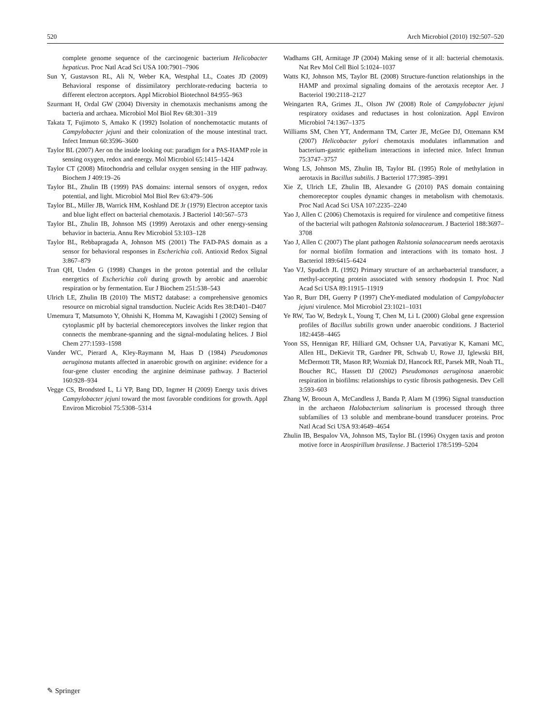520 Arch Microbiol (2010) 192:507–520
complete genome sequence of the carcinogenic bacterium Helicobacter hepaticus. Proc Natl Acad Sci USA 100:7901–7906
Sun Y, Gustavson RL, Ali N, Weber KA, Westphal LL, Coates JD (2009) Behavioral response of dissimilatory perchlorate-reducing bacteria to different electron acceptors. Appl Microbiol Biotechnol 84:955–963
Szurmant H, Ordal GW (2004) Diversity in chemotaxis mechanisms among the bacteria and archaea. Microbiol Mol Biol Rev 68:301–319
Takata T, Fujimoto S, Amako K (1992) Isolation of nonchemotactic mutants of Campylobacter jejuni and their colonization of the mouse intestinal tract. Infect Immun 60:3596–3600
Taylor BL (2007) Aer on the inside looking out: paradigm for a PAS-HAMP role in sensing oxygen, redox and energy. Mol Microbiol 65:1415–1424
Taylor CT (2008) Mitochondria and cellular oxygen sensing in the HIF pathway. Biochem J 409:19–26
Taylor BL, Zhulin IB (1999) PAS domains: internal sensors of oxygen, redox potential, and light. Microbiol Mol Biol Rev 63:479–506
Taylor BL, Miller JB, Warrick HM, Koshland DE Jr (1979) Electron acceptor taxis and blue light effect on bacterial chemotaxis. J Bacteriol 140:567–573
Taylor BL, Zhulin IB, Johnson MS (1999) Aerotaxis and other energy-sensing behavior in bacteria. Annu Rev Microbiol 53:103–128
Taylor BL, Rebbapragada A, Johnson MS (2001) The FAD-PAS domain as a sensor for behavioral responses in Escherichia coli. Antioxid Redox Signal 3:867–879
Tran QH, Unden G (1998) Changes in the proton potential and the cellular energetics of Escherichia coli during growth by aerobic and anaerobic respiration or by fermentation. Eur J Biochem 251:538–543
Ulrich LE, Zhulin IB (2010) The MiST2 database: a comprehensive genomics resource on microbial signal transduction. Nucleic Acids Res 38:D401–D407
Umemura T, Matsumoto Y, Ohnishi K, Homma M, Kawagishi I (2002) Sensing of cytoplasmic pH by bacterial chemoreceptors involves the linker region that connects the membrane-spanning and the signal-modulating helices. J Biol Chem 277:1593–1598
Vander WC, Pierard A, Kley-Raymann M, Haas D (1984) Pseudomonas aeruginosa mutants affected in anaerobic growth on arginine: evidence for a four-gene cluster encoding the arginine deiminase pathway. J Bacteriol 160:928–934
Vegge CS, Brondsted L, Li YP, Bang DD, Ingmer H (2009) Energy taxis drives Campylobacter jejuni toward the most favorable conditions for growth. Appl Environ Microbiol 75:5308–5314
Wadhams GH, Armitage JP (2004) Making sense of it all: bacterial chemotaxis. Nat Rev Mol Cell Biol 5:1024–1037
Watts KJ, Johnson MS, Taylor BL (2008) Structure-function relationships in the HAMP and proximal signaling domains of the aerotaxis receptor Aer. J Bacteriol 190:2118–2127
Weingarten RA, Grimes JL, Olson JW (2008) Role of Campylobacter jejuni respiratory oxidases and reductases in host colonization. Appl Environ Microbiol 74:1367–1375
Williams SM, Chen YT, Andermann TM, Carter JE, McGee DJ, Ottemann KM (2007) Helicobacter pylori chemotaxis modulates inflammation and bacterium-gastric epithelium interactions in infected mice. Infect Immun 75:3747–3757
Wong LS, Johnson MS, Zhulin IB, Taylor BL (1995) Role of methylation in aerotaxis in Bacillus subtilis. J Bacteriol 177:3985–3991
Xie Z, Ulrich LE, Zhulin IB, Alexandre G (2010) PAS domain containing chemoreceptor couples dynamic changes in metabolism with chemotaxis. Proc Natl Acad Sci USA 107:2235–2240
Yao J, Allen C (2006) Chemotaxis is required for virulence and competitive fitness of the bacterial wilt pathogen Ralstonia solanacearum. J Bacteriol 188:3697–3708
Yao J, Allen C (2007) The plant pathogen Ralstonia solanacearum needs aerotaxis for normal biofilm formation and interactions with its tomato host. J Bacteriol 189:6415–6424
Yao VJ, Spudich JL (1992) Primary structure of an archaebacterial transducer, a methyl-accepting protein associated with sensory rhodopsin I. Proc Natl Acad Sci USA 89:11915–11919
Yao R, Burr DH, Guerry P (1997) CheY-mediated modulation of Campylobacter jejuni virulence. Mol Microbiol 23:1021–1031
Ye RW, Tao W, Bedzyk L, Young T, Chen M, Li L (2000) Global gene expression profiles of Bacillus subtilis grown under anaerobic conditions. J Bacteriol 182:4458–4465
Yoon SS, Hennigan RF, Hilliard GM, Ochsner UA, Parvatiyar K, Kamani MC, Allen HL, DeKievit TR, Gardner PR, Schwab U, Rowe JJ, Iglewski BH, McDermott TR, Mason RP, Wozniak DJ, Hancock RE, Parsek MR, Noah TL, Boucher RC, Hassett DJ (2002) Pseudomonas aeruginosa anaerobic respiration in biofilms: relationships to cystic fibrosis pathogenesis. Dev Cell 3:593–603
Zhang W, Brooun A, McCandless J, Banda P, Alam M (1996) Signal transduction in the archaeon Halobacterium salinarium is processed through three subfamilies of 13 soluble and membrane-bound transducer proteins. Proc Natl Acad Sci USA 93:4649–4654
Zhulin IB, Bespalov VA, Johnson MS, Taylor BL (1996) Oxygen taxis and proton motive force in Azospirillum brasilense. J Bacteriol 178:5199–5204
✎ Springer